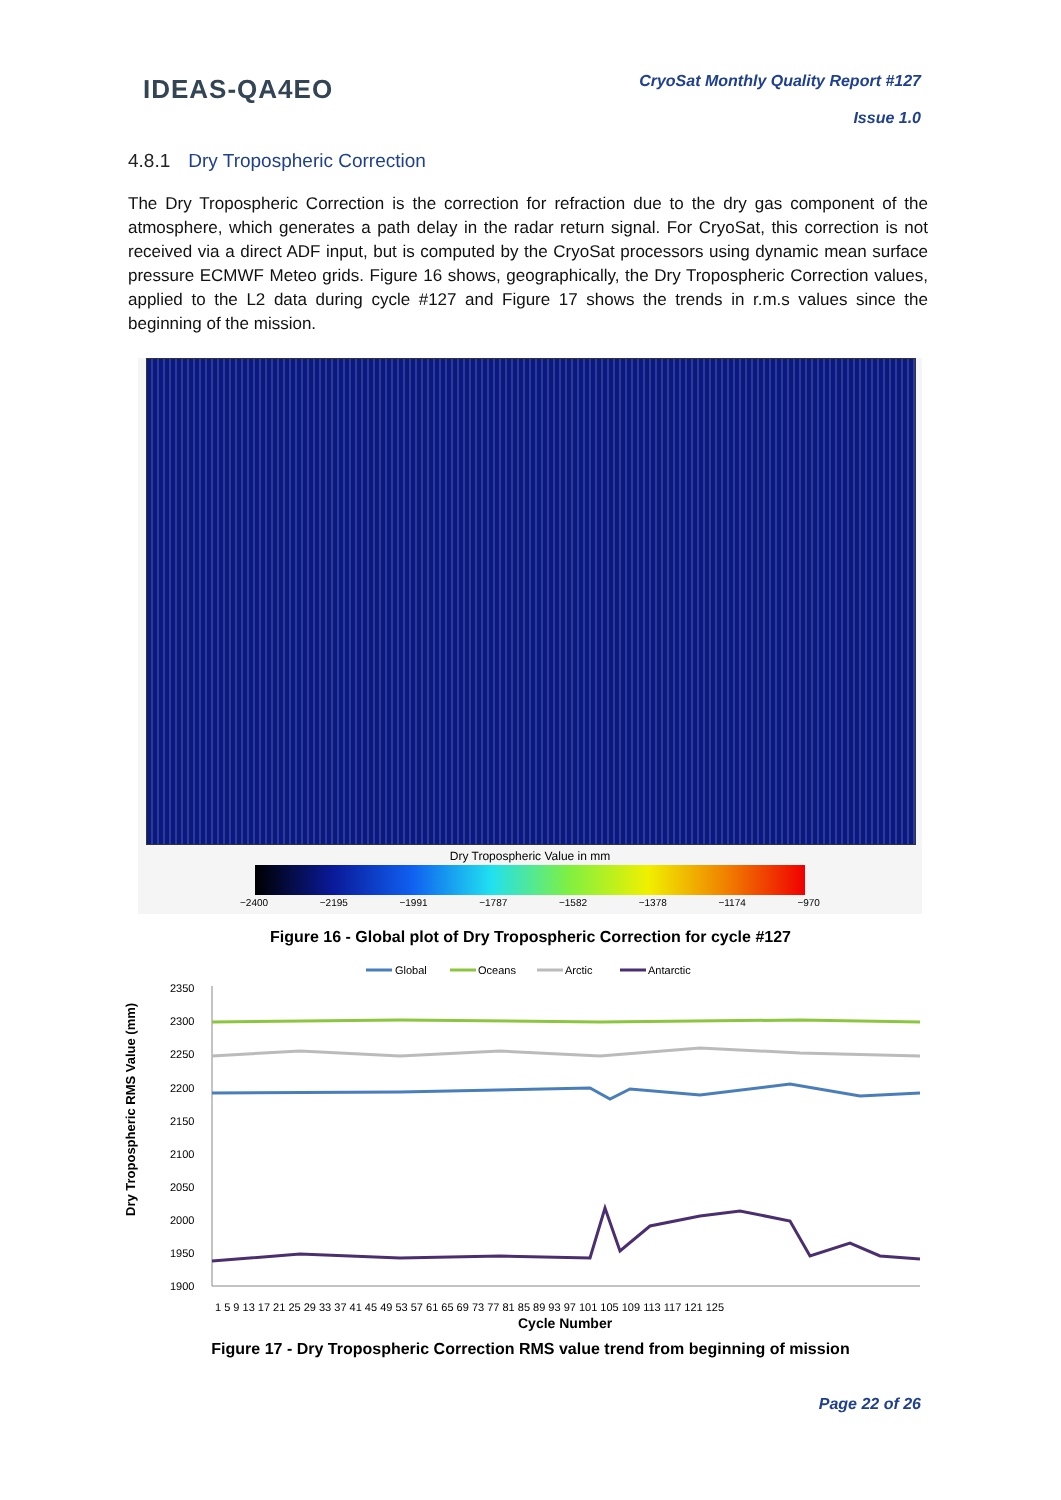IDEAS-QA4EO
CryoSat Monthly Quality Report #127
Issue 1.0
4.8.1 Dry Tropospheric Correction
The Dry Tropospheric Correction is the correction for refraction due to the dry gas component of the atmosphere, which generates a path delay in the radar return signal. For CryoSat, this correction is not received via a direct ADF input, but is computed by the CryoSat processors using dynamic mean surface pressure ECMWF Meteo grids. Figure 16 shows, geographically, the Dry Tropospheric Correction values, applied to the L2 data during cycle #127 and Figure 17 shows the trends in r.m.s values since the beginning of the mission.
Dry Tropospheric Value in mm
−2400 −2195 −1991 −1787 −1582 −1378 −1174 −970
Figure 16 - Global plot of Dry Tropospheric Correction for cycle #127
Global
Oceans
Arctic
Antarctic
2350
2300
2250
2200
2150
2100
2050
2000
1950
1900
Dry Tropospheric RMS Value (mm)
1 5 9 13 17 21 25 29 33 37 41 45 49 53 57 61 65 69 73 77 81 85 89 93 97 101 105 109 113 117 121 125
Cycle Number
Figure 17 - Dry Tropospheric Correction RMS value trend from beginning of mission
Page 22 of 26